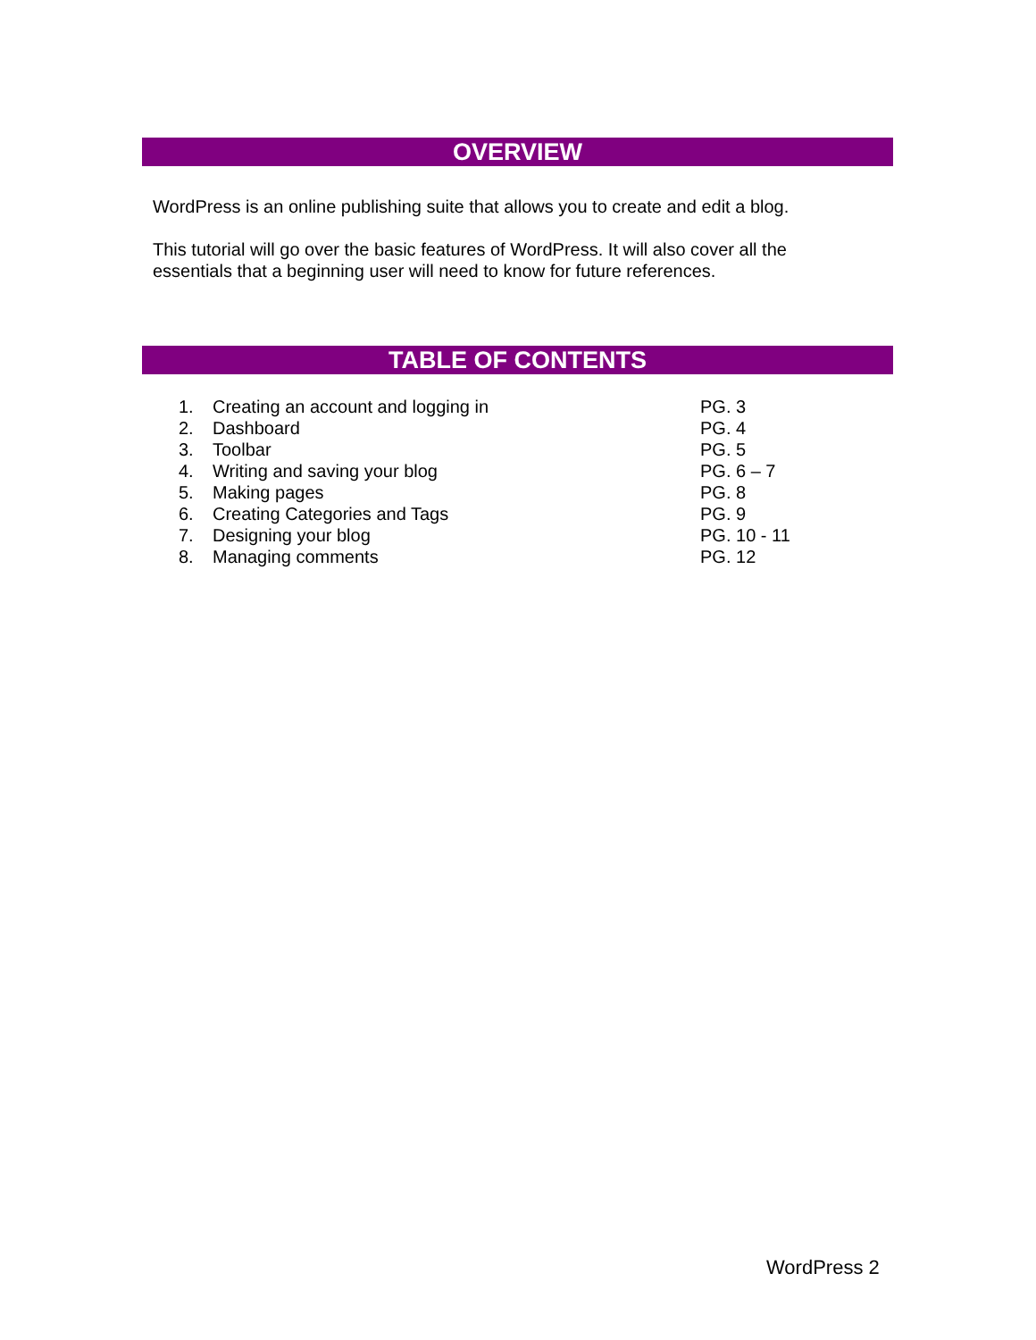OVERVIEW
WordPress is an online publishing suite that allows you to create and edit a blog.
This tutorial will go over the basic features of WordPress. It will also cover all the
essentials that a beginning user will need to know for future references.
TABLE OF CONTENTS
| 1. | Creating an account and logging in | PG. 3 |
| 2. | Dashboard | PG. 4 |
| 3. | Toolbar | PG. 5 |
| 4. | Writing and saving your blog | PG. 6 – 7 |
| 5. | Making pages | PG. 8 |
| 6. | Creating Categories and Tags | PG. 9 |
| 7. | Designing your blog | PG. 10 - 11 |
| 8. | Managing comments | PG. 12 |
WordPress 2